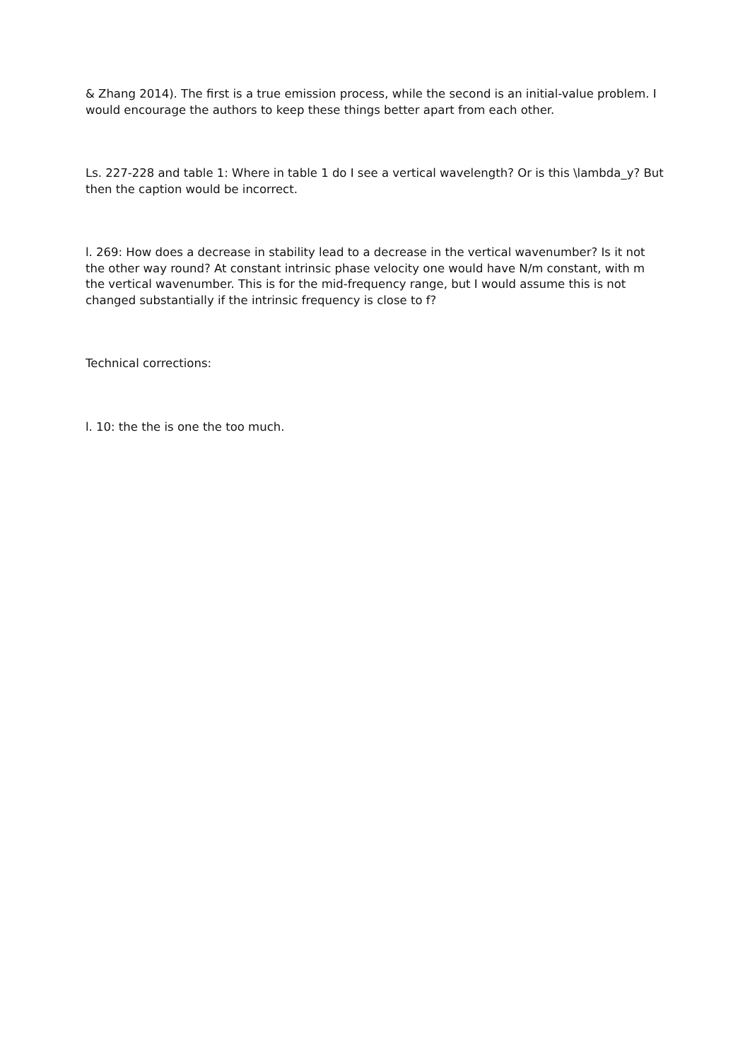& Zhang 2014). The first is a true emission process, while the second is an initial-value problem. I would encourage the authors to keep these things better apart from each other.
Ls. 227-228 and table 1: Where in table 1 do I see a vertical wavelength? Or is this \lambda_y? But then the caption would be incorrect.
l. 269: How does a decrease in stability lead to a decrease in the vertical wavenumber? Is it not the other way round? At constant intrinsic phase velocity one would have N/m constant, with m the vertical wavenumber. This is for the mid-frequency range, but I would assume this is not changed substantially if the intrinsic frequency is close to f?
Technical corrections:
l. 10: the the is one the too much.